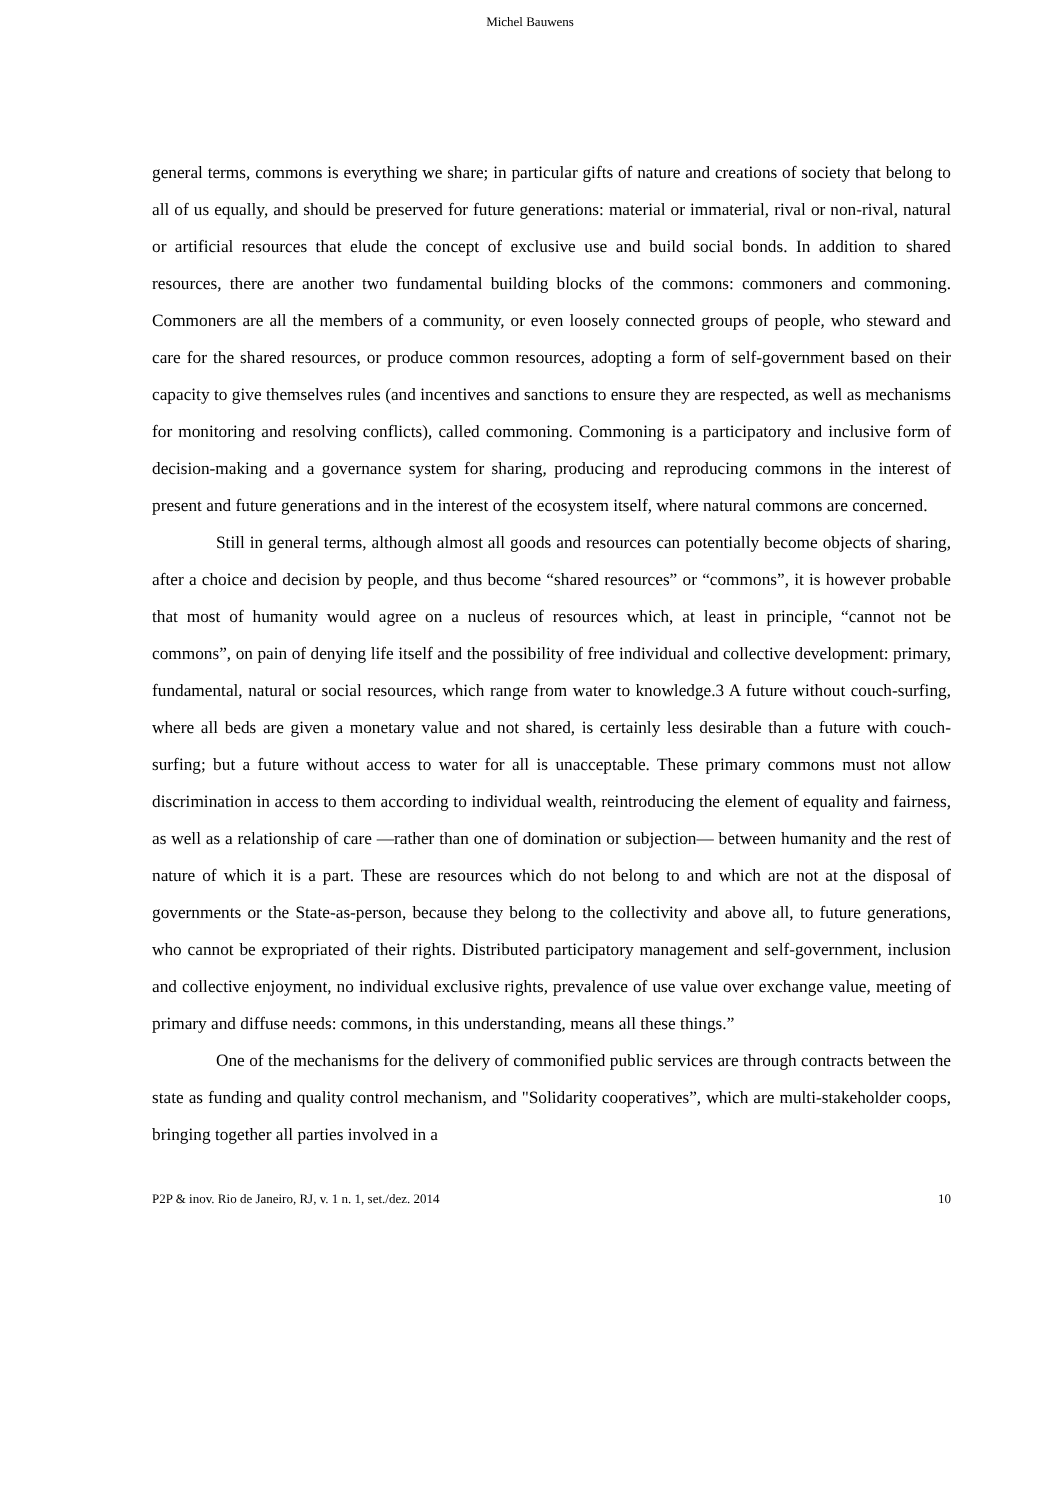Michel Bauwens
general terms, commons is everything we share; in particular gifts of nature and creations of society that belong to all of us equally, and should be preserved for future generations: material or immaterial, rival or non-rival, natural or artificial resources that elude the concept of exclusive use and build social bonds. In addition to shared resources, there are another two fundamental building blocks of the commons: commoners and commoning. Commoners are all the members of a community, or even loosely connected groups of people, who steward and care for the shared resources, or produce common resources, adopting a form of self-government based on their capacity to give themselves rules (and incentives and sanctions to ensure they are respected, as well as mechanisms for monitoring and resolving conflicts), called commoning. Commoning is a participatory and inclusive form of decision-making and a governance system for sharing, producing and reproducing commons in the interest of present and future generations and in the interest of the ecosystem itself, where natural commons are concerned.
Still in general terms, although almost all goods and resources can potentially become objects of sharing, after a choice and decision by people, and thus become “shared resources” or “commons”, it is however probable that most of humanity would agree on a nucleus of resources which, at least in principle, “cannot not be commons”, on pain of denying life itself and the possibility of free individual and collective development: primary, fundamental, natural or social resources, which range from water to knowledge.3 A future without couch-surfing, where all beds are given a monetary value and not shared, is certainly less desirable than a future with couch-surfing; but a future without access to water for all is unacceptable. These primary commons must not allow discrimination in access to them according to individual wealth, reintroducing the element of equality and fairness, as well as a relationship of care —rather than one of domination or subjection— between humanity and the rest of nature of which it is a part. These are resources which do not belong to and which are not at the disposal of governments or the State-as-person, because they belong to the collectivity and above all, to future generations, who cannot be expropriated of their rights. Distributed participatory management and self-government, inclusion and collective enjoyment, no individual exclusive rights, prevalence of use value over exchange value, meeting of primary and diffuse needs: commons, in this understanding, means all these things.”
One of the mechanisms for the delivery of commonified public services are through contracts between the state as funding and quality control mechanism, and "Solidarity cooperatives”, which are multi-stakeholder coops, bringing together all parties involved in a
P2P & inov. Rio de Janeiro, RJ, v. 1 n. 1, set./dez. 2014 10